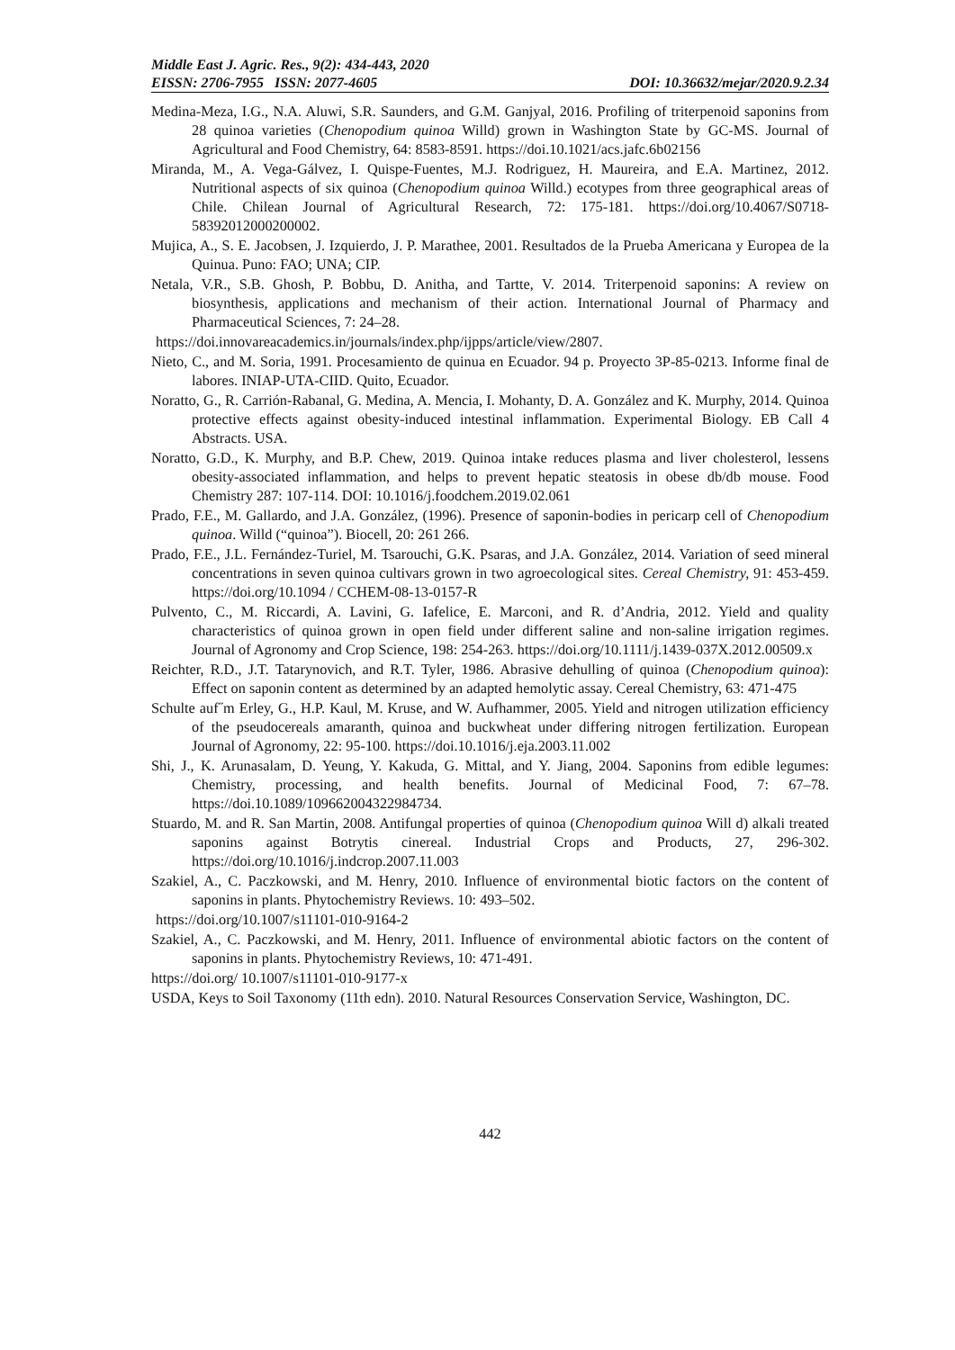Middle East J. Agric. Res., 9(2): 434-443, 2020
EISSN: 2706-7955 ISSN: 2077-4605 DOI: 10.36632/mejar/2020.9.2.34
Medina-Meza, I.G., N.A. Aluwi, S.R. Saunders, and G.M. Ganjyal, 2016. Profiling of triterpenoid saponins from 28 quinoa varieties (Chenopodium quinoa Willd) grown in Washington State by GC-MS. Journal of Agricultural and Food Chemistry, 64: 8583-8591. https://doi.10.1021/acs.jafc.6b02156
Miranda, M., A. Vega-Gálvez, I. Quispe-Fuentes, M.J. Rodriguez, H. Maureira, and E.A. Martinez, 2012. Nutritional aspects of six quinoa (Chenopodium quinoa Willd.) ecotypes from three geographical areas of Chile. Chilean Journal of Agricultural Research, 72: 175-181. https://doi.org/10.4067/S0718-58392012000200002.
Mujica, A., S. E. Jacobsen, J. Izquierdo, J. P. Marathee, 2001. Resultados de la Prueba Americana y Europea de la Quinua. Puno: FAO; UNA; CIP.
Netala, V.R., S.B. Ghosh, P. Bobbu, D. Anitha, and Tartte, V. 2014. Triterpenoid saponins: A review on biosynthesis, applications and mechanism of their action. International Journal of Pharmacy and Pharmaceutical Sciences, 7: 24–28.
https://doi.innovareacademics.in/journals/index.php/ijpps/article/view/2807.
Nieto, C., and M. Soria, 1991. Procesamiento de quinua en Ecuador. 94 p. Proyecto 3P-85-0213. Informe final de labores. INIAP-UTA-CIID. Quito, Ecuador.
Noratto, G., R. Carrión-Rabanal, G. Medina, A. Mencia, I. Mohanty, D. A. González and K. Murphy, 2014. Quinoa protective effects against obesity-induced intestinal inflammation. Experimental Biology. EB Call 4 Abstracts. USA.
Noratto, G.D., K. Murphy, and B.P. Chew, 2019. Quinoa intake reduces plasma and liver cholesterol, lessens obesity-associated inflammation, and helps to prevent hepatic steatosis in obese db/db mouse. Food Chemistry 287: 107-114. DOI: 10.1016/j.foodchem.2019.02.061
Prado, F.E., M. Gallardo, and J.A. González, (1996). Presence of saponin-bodies in pericarp cell of Chenopodium quinoa. Willd (“quinoa”). Biocell, 20: 261 266.
Prado, F.E., J.L. Fernández-Turiel, M. Tsarouchi, G.K. Psaras, and J.A. González, 2014. Variation of seed mineral concentrations in seven quinoa cultivars grown in two agroecological sites. Cereal Chemistry, 91: 453-459. https://doi.org/10.1094 / CCHEM-08-13-0157-R
Pulvento, C., M. Riccardi, A. Lavini, G. Iafelice, E. Marconi, and R. d’Andria, 2012. Yield and quality characteristics of quinoa grown in open field under different saline and non-saline irrigation regimes. Journal of Agronomy and Crop Science, 198: 254-263. https://doi.org/10.1111/j.1439-037X.2012.00509.x
Reichter, R.D., J.T. Tatarynovich, and R.T. Tyler, 1986. Abrasive dehulling of quinoa (Chenopodium quinoa): Effect on saponin content as determined by an adapted hemolytic assay. Cereal Chemistry, 63: 471-475
Schulte auf˝m Erley, G., H.P. Kaul, M. Kruse, and W. Aufhammer, 2005. Yield and nitrogen utilization efficiency of the pseudocereals amaranth, quinoa and buckwheat under differing nitrogen fertilization. European Journal of Agronomy, 22: 95-100. https://doi.10.1016/j.eja.2003.11.002
Shi, J., K. Arunasalam, D. Yeung, Y. Kakuda, G. Mittal, and Y. Jiang, 2004. Saponins from edible legumes: Chemistry, processing, and health benefits. Journal of Medicinal Food, 7: 67–78. https://doi.10.1089/109662004322984734.
Stuardo, M. and R. San Martin, 2008. Antifungal properties of quinoa (Chenopodium quinoa Will d) alkali treated saponins against Botrytis cinereal. Industrial Crops and Products, 27, 296-302. https://doi.org/10.1016/j.indcrop.2007.11.003
Szakiel, A., C. Paczkowski, and M. Henry, 2010. Influence of environmental biotic factors on the content of saponins in plants. Phytochemistry Reviews. 10: 493–502.
https://doi.org/10.1007/s11101-010-9164-2
Szakiel, A., C. Paczkowski, and M. Henry, 2011. Influence of environmental abiotic factors on the content of saponins in plants. Phytochemistry Reviews, 10: 471-491.
https://doi.org/ 10.1007/s11101-010-9177-x
USDA, Keys to Soil Taxonomy (11th edn). 2010. Natural Resources Conservation Service, Washington, DC.
442